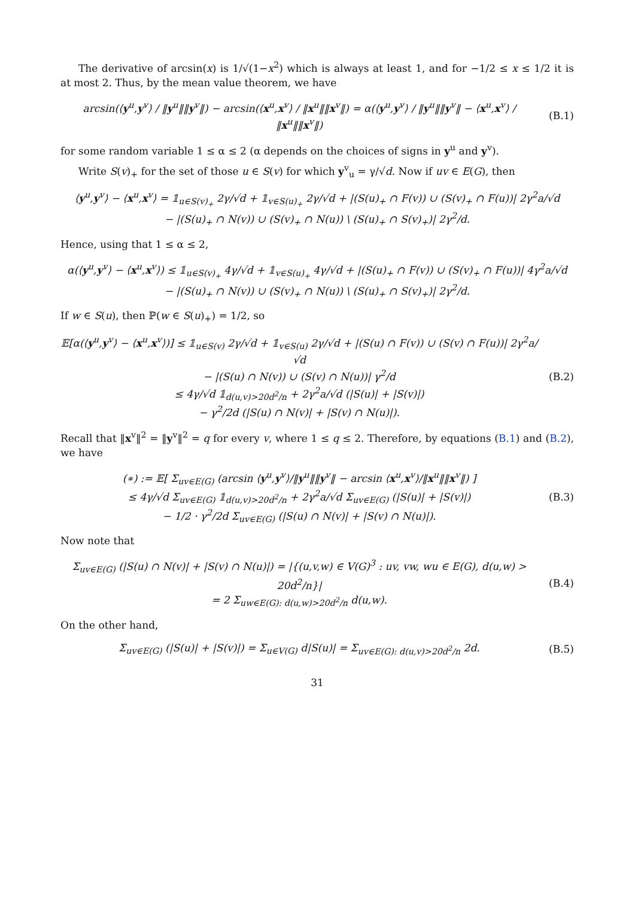The derivative of arcsin(x) is 1/√(1−x<sup>2</sup>) which is always at least 1, and for −1/2 ≤ x ≤ 1/2 it is at most 2. Thus, by the mean value theorem, we have
arcsin(⟨y<sup>u</sup>,y<sup>v</sup>⟩ / ‖y<sup>u</sup>‖‖y<sup>v</sup>‖) − arcsin(⟨x<sup>u</sup>,x<sup>v</sup>⟩ / ‖x<sup>u</sup>‖‖x<sup>v</sup>‖) = α(⟨y<sup>u</sup>,y<sup>v</sup>⟩ / ‖y<sup>u</sup>‖‖y<sup>v</sup>‖ − ⟨x<sup>u</sup>,x<sup>v</sup>⟩ / ‖x<sup>u</sup>‖‖x<sup>v</sup>‖)
(B.1)
for some random variable 1 ≤ α ≤ 2 (α depends on the choices of signs in y<sup>u</sup> and y<sup>v</sup>).
Write S(v)<sub>+</sub> for the set of those u ∈ S(v) for which y<sup>v</sup><sub>u</sub> = γ/√d. Now if uv ∈ E(G), then
⟨y<sup>u</sup>,y<sup>v</sup>⟩ − ⟨x<sup>u</sup>,x<sup>v</sup>⟩ = 𝟙<sub>u∈S(v)<sub>+</sub></sub> 2γ/√d + 𝟙<sub>v∈S(u)<sub>+</sub></sub> 2γ/√d + |(S(u)<sub>+</sub> ∩ F(v)) ∪ (S(v)<sub>+</sub> ∩ F(u))| 2γ<sup>2</sup>a/√d
− |(S(u)<sub>+</sub> ∩ N(v)) ∪ (S(v)<sub>+</sub> ∩ N(u)) \ (S(u)<sub>+</sub> ∩ S(v)<sub>+</sub>)| 2γ<sup>2</sup>/d.
Hence, using that 1 ≤ α ≤ 2,
α(⟨y<sup>u</sup>,y<sup>v</sup>⟩ − ⟨x<sup>u</sup>,x<sup>v</sup>⟩) ≤ 𝟙<sub>u∈S(v)<sub>+</sub></sub> 4γ/√d + 𝟙<sub>v∈S(u)<sub>+</sub></sub> 4γ/√d + |(S(u)<sub>+</sub> ∩ F(v)) ∪ (S(v)<sub>+</sub> ∩ F(u))| 4γ<sup>2</sup>a/√d
− |(S(u)<sub>+</sub> ∩ N(v)) ∪ (S(v)<sub>+</sub> ∩ N(u)) \ (S(u)<sub>+</sub> ∩ S(v)<sub>+</sub>)| 2γ<sup>2</sup>/d.
If w ∈ S(u), then ℙ(w ∈ S(u)<sub>+</sub>) = 1/2, so
𝔼[α(⟨y<sup>u</sup>,y<sup>v</sup>⟩ − ⟨x<sup>u</sup>,x<sup>v</sup>⟩)] ≤ 𝟙<sub>u∈S(v)</sub> 2γ/√d + 𝟙<sub>v∈S(u)</sub> 2γ/√d + |(S(u) ∩ F(v)) ∪ (S(v) ∩ F(u))| 2γ<sup>2</sup>a/√d
− |(S(u) ∩ N(v)) ∪ (S(v) ∩ N(u))| γ<sup>2</sup>/d
≤ 4γ/√d 𝟙<sub>d(u,v)>20d<sup>2</sup>/n</sub> + 2γ<sup>2</sup>a/√d (|S(u)| + |S(v)|)
− γ<sup>2</sup>/2d (|S(u) ∩ N(v)| + |S(v) ∩ N(u)|).
(B.2)
Recall that ‖x<sup>v</sup>‖<sup>2</sup> = ‖y<sup>v</sup>‖<sup>2</sup> = q for every v, where 1 ≤ q ≤ 2. Therefore, by equations (B.1) and (B.2), we have
(∗) := 𝔼[ Σ<sub>uv∈E(G)</sub> (arcsin ⟨y<sup>u</sup>,y<sup>v</sup>⟩/‖y<sup>u</sup>‖‖y<sup>v</sup>‖ − arcsin ⟨x<sup>u</sup>,x<sup>v</sup>⟩/‖x<sup>u</sup>‖‖x<sup>v</sup>‖) ]
≤ 4γ/√d Σ<sub>uv∈E(G)</sub> 𝟙<sub>d(u,v)>20d<sup>2</sup>/n</sub> + 2γ<sup>2</sup>a/√d Σ<sub>uv∈E(G)</sub> (|S(u)| + |S(v)|)
− 1/2 · γ<sup>2</sup>/2d Σ<sub>uv∈E(G)</sub> (|S(u) ∩ N(v)| + |S(v) ∩ N(u)|).
(B.3)
Now note that
Σ<sub>uv∈E(G)</sub> (|S(u) ∩ N(v)| + |S(v) ∩ N(u)|) = |{(u,v,w) ∈ V(G)<sup>3</sup> : uv, vw, wu ∈ E(G), d(u,w) > 20d<sup>2</sup>/n}|
= 2 Σ<sub>uw∈E(G): d(u,w)>20d<sup>2</sup>/n</sub> d(u,w).
(B.4)
On the other hand,
Σ<sub>uv∈E(G)</sub> (|S(u)| + |S(v)|) = Σ<sub>u∈V(G)</sub> d|S(u)| = Σ<sub>uv∈E(G): d(u,v)>20d<sup>2</sup>/n</sub> 2d.
(B.5)
31